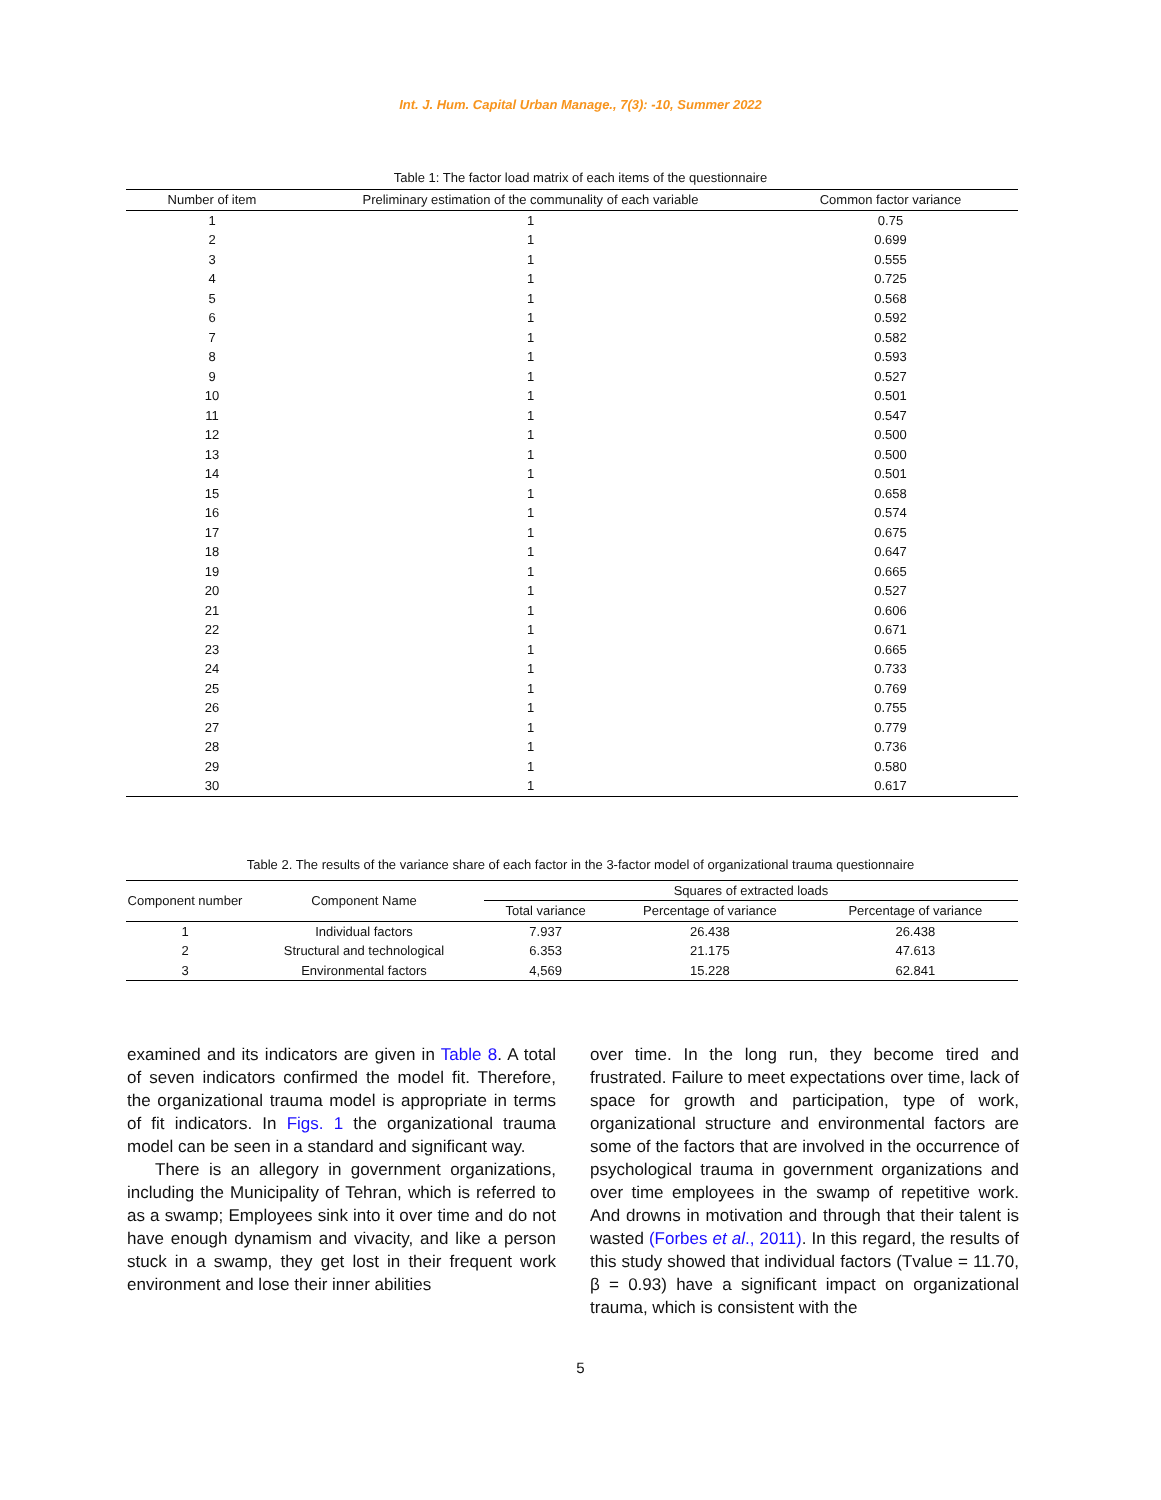Int. J. Hum. Capital Urban Manage., 7(3): -10, Summer 2022
Table 1: The factor load matrix of each items of the questionnaire
| Number of item | Preliminary estimation of the communality of each variable | Common factor variance |
| --- | --- | --- |
| 1 | 1 | 0.75 |
| 2 | 1 | 0.699 |
| 3 | 1 | 0.555 |
| 4 | 1 | 0.725 |
| 5 | 1 | 0.568 |
| 6 | 1 | 0.592 |
| 7 | 1 | 0.582 |
| 8 | 1 | 0.593 |
| 9 | 1 | 0.527 |
| 10 | 1 | 0.501 |
| 11 | 1 | 0.547 |
| 12 | 1 | 0.500 |
| 13 | 1 | 0.500 |
| 14 | 1 | 0.501 |
| 15 | 1 | 0.658 |
| 16 | 1 | 0.574 |
| 17 | 1 | 0.675 |
| 18 | 1 | 0.647 |
| 19 | 1 | 0.665 |
| 20 | 1 | 0.527 |
| 21 | 1 | 0.606 |
| 22 | 1 | 0.671 |
| 23 | 1 | 0.665 |
| 24 | 1 | 0.733 |
| 25 | 1 | 0.769 |
| 26 | 1 | 0.755 |
| 27 | 1 | 0.779 |
| 28 | 1 | 0.736 |
| 29 | 1 | 0.580 |
| 30 | 1 | 0.617 |
Table 2. The results of the variance share of each factor in the 3-factor model of organizational trauma questionnaire
| Component number | Component Name | Squares of extracted loads | | |
| --- | --- | --- | --- | --- |
| | | Total variance | Percentage of variance | Percentage of variance |
| 1 | Individual factors | 7.937 | 26.438 | 26.438 |
| 2 | Structural and technological | 6.353 | 21.175 | 47.613 |
| 3 | Environmental factors | 4,569 | 15.228 | 62.841 |
examined and its indicators are given in Table 8. A total of seven indicators confirmed the model fit. Therefore, the organizational trauma model is appropriate in terms of fit indicators. In Figs. 1 the organizational trauma model can be seen in a standard and significant way.
There is an allegory in government organizations, including the Municipality of Tehran, which is referred to as a swamp; Employees sink into it over time and do not have enough dynamism and vivacity, and like a person stuck in a swamp, they get lost in their frequent work environment and lose their inner abilities
over time. In the long run, they become tired and frustrated. Failure to meet expectations over time, lack of space for growth and participation, type of work, organizational structure and environmental factors are some of the factors that are involved in the occurrence of psychological trauma in government organizations and over time employees in the swamp of repetitive work. And drowns in motivation and through that their talent is wasted (Forbes et al., 2011). In this regard, the results of this study showed that individual factors (Tvalue = 11.70, β = 0.93) have a significant impact on organizational trauma, which is consistent with the
5